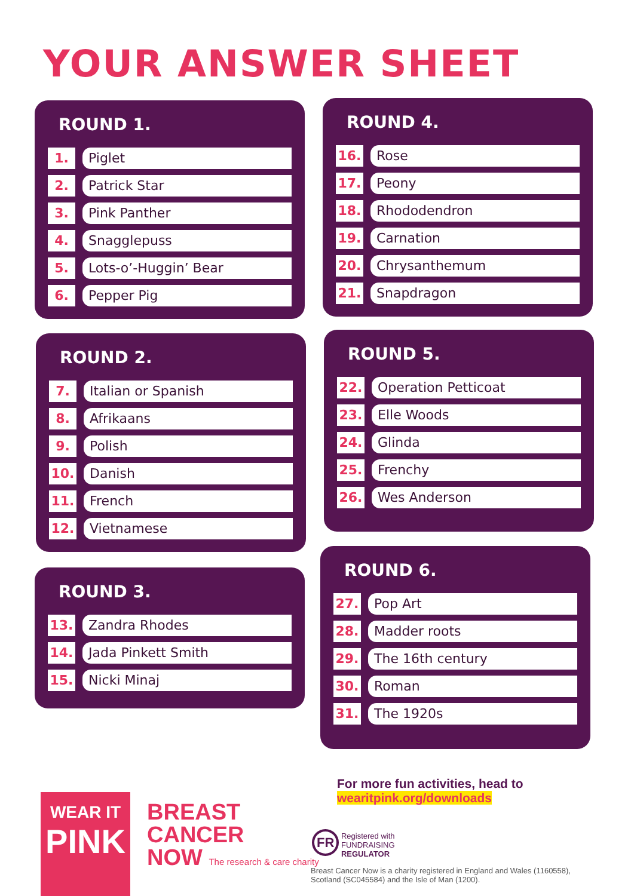YOUR ANSWER SHEET
ROUND 1.
1. Piglet
2. Patrick Star
3. Pink Panther
4. Snagglepuss
5. Lots-o’-Huggin’ Bear
6. Pepper Pig
ROUND 4.
16. Rose
17. Peony
18. Rhododendron
19. Carnation
20. Chrysanthemum
21. Snapdragon
ROUND 2.
7. Italian or Spanish
8. Afrikaans
9. Polish
10. Danish
11. French
12. Vietnamese
ROUND 5.
22. Operation Petticoat
23. Elle Woods
24. Glinda
25. Frenchy
26. Wes Anderson
ROUND 3.
13. Zandra Rhodes
14. Jada Pinkett Smith
15. Nicki Minaj
ROUND 6.
27. Pop Art
28. Madder roots
29. The 16th century
30. Roman
31. The 1920s
WEAR IT
PINK
BREAST
CANCER
NOW The research & care charity
For more fun activities, head to
wearitpink.org/downloads
FR Registered with
FUNDRAISING
REGULATOR
Breast Cancer Now is a charity registered in England and Wales (1160558), Scotland (SC045584) and the Isle of Man (1200).